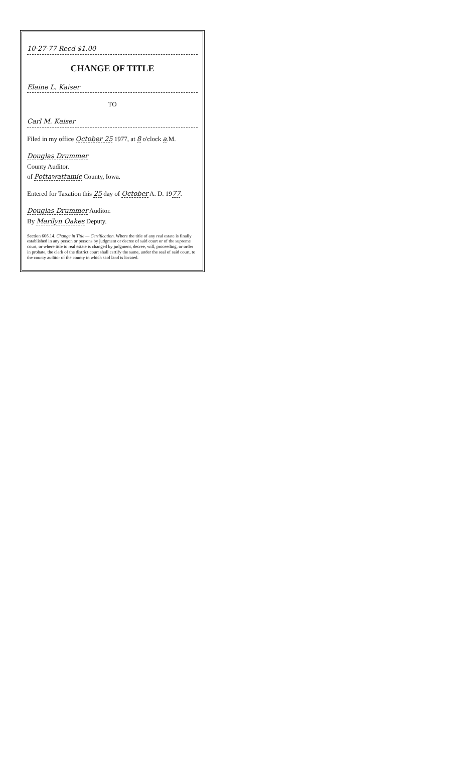10-27-77 Recd $1.00
CHANGE OF TITLE
Elaine L. Kaiser
TO
Carl M. Kaiser
Filed in my office October 25 1977, at 8 o'clock a.M.
Douglas Drummer
County Auditor.
of Pottawattamie County, Iowa.
Entered for Taxation this 25 day of October A. D. 1977.
Douglas Drummer Auditor.
By Marilyn Oakes Deputy.
Section 606.14. Change in Title — Certification. Where the title of any real estate is finally established in any person or persons by judgment or decree of said court or of the supreme court, or where title to real estate is changed by judgment, decree, will, proceeding, or order in probate, the clerk of the district court shall certify the same, under the seal of said court, to the county auditor of the county in which said land is located.